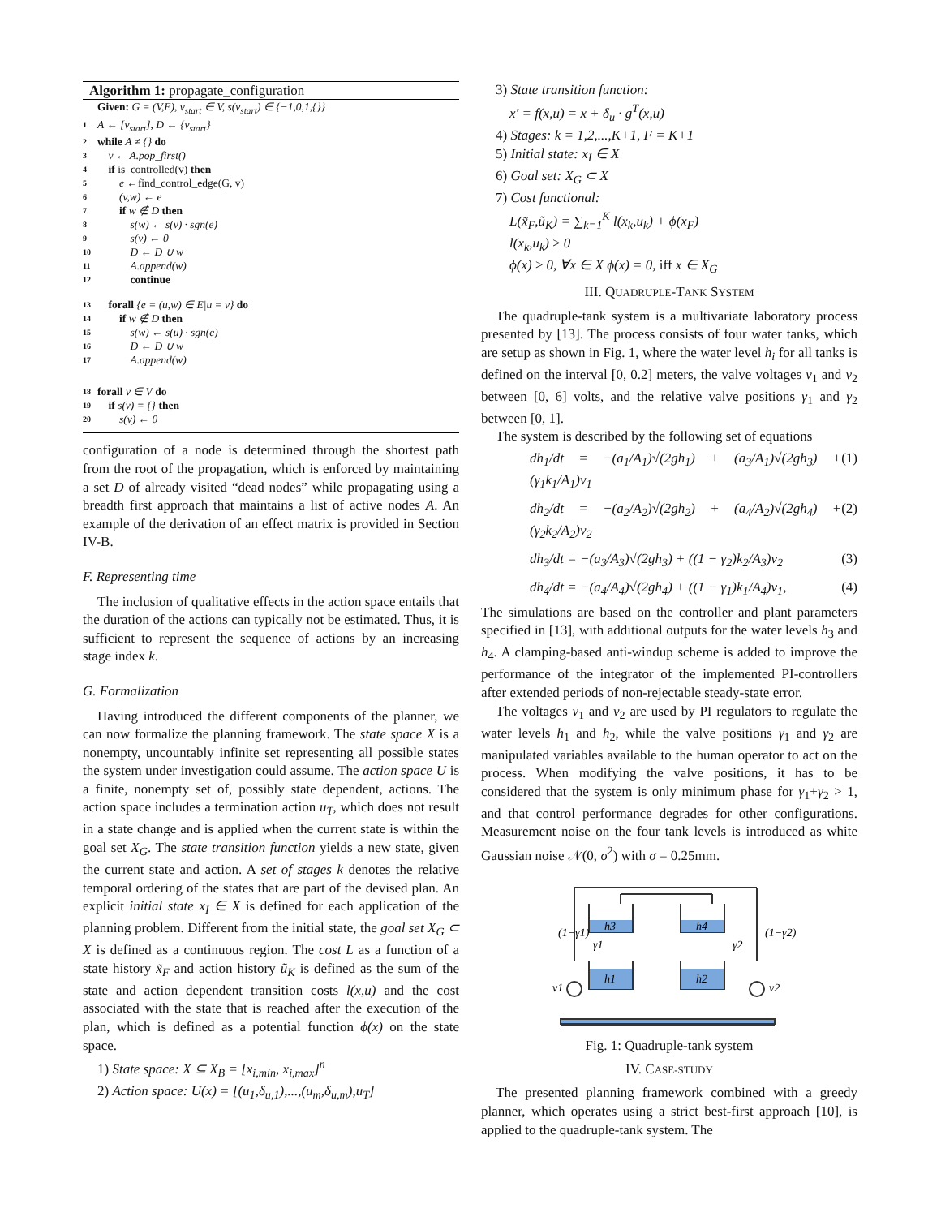Algorithm 1: propagate_configuration
Given: G = (V,E), v<sub>start</sub> ∈ V, s(v<sub>start</sub>) ∈ {−1,0,1,{}}
1 A ← [v<sub>start</sub>], D ← {v<sub>start</sub>}
2 while A ≠ {} do
3 v ← A.pop_first()
4 if is_controlled(v) then
5 e ← find_control_edge(G, v)
6 (v,w) ← e
7 if w ∉ D then
8 s(w) ← s(v) · sgn(e)
9 s(v) ← 0
10 D ← D ∪ w
11 A.append(w)
12 continue
13 forall {e = (u,w) ∈ E|u = v} do
14 if w ∉ D then
15 s(w) ← s(u) · sgn(e)
16 D ← D ∪ w
17 A.append(w)
18 forall v ∈ V do
19 if s(v) = {} then
20 s(v) ← 0
configuration of a node is determined through the shortest path from the root of the propagation, which is enforced by maintaining a set D of already visited “dead nodes” while propagating using a breadth first approach that maintains a list of active nodes A. An example of the derivation of an effect matrix is provided in Section IV-B.
F. Representing time
The inclusion of qualitative effects in the action space entails that the duration of the actions can typically not be estimated. Thus, it is sufficient to represent the sequence of actions by an increasing stage index k.
G. Formalization
Having introduced the different components of the planner, we can now formalize the planning framework. The state space X is a nonempty, uncountably infinite set representing all possible states the system under investigation could assume. The action space U is a finite, nonempty set of, possibly state dependent, actions. The action space includes a termination action u<sub>T</sub>, which does not result in a state change and is applied when the current state is within the goal set X<sub>G</sub>. The state transition function yields a new state, given the current state and action. A set of stages k denotes the relative temporal ordering of the states that are part of the devised plan. An explicit initial state x<sub>I</sub> ∈ X is defined for each application of the planning problem. Different from the initial state, the goal set X<sub>G</sub> ⊂ X is defined as a continuous region. The cost L as a function of a state history x̃<sub>F</sub> and action history ũ<sub>K</sub> is defined as the sum of the state and action dependent transition costs l(x,u) and the cost associated with the state that is reached after the execution of the plan, which is defined as a potential function ϕ(x) on the state space.
1) State space: X ⊆ X<sub>B</sub> = [x<sub>i,min</sub>, x<sub>i,max</sub>]<sup>n</sup>
2) Action space: U(x) = [(u<sub>1</sub>,δ<sub>u,1</sub>),...,(u<sub>m</sub>,δ<sub>u,m</sub>),u<sub>T</sub>]
3) State transition function:
x′ = f(x,u) = x + δ<sub>u</sub> · g<sup>T</sup>(x,u)
4) Stages: k = 1,2,...,K+1, F = K+1
5) Initial state: x<sub>I</sub> ∈ X
6) Goal set: X<sub>G</sub> ⊂ X
7) Cost functional:
L(x̃<sub>F</sub>,ũ<sub>K</sub>) = ∑<sub>k=1</sub><sup>K</sup> l(x<sub>k</sub>,u<sub>k</sub>) + ϕ(x<sub>F</sub>)
l(x<sub>k</sub>,u<sub>k</sub>) ≥ 0
ϕ(x) ≥ 0, ∀x ∈ X ϕ(x) = 0, iff x ∈ X<sub>G</sub>
III. QUADRUPLE-TANK SYSTEM
The quadruple-tank system is a multivariate laboratory process presented by [13]. The process consists of four water tanks, which are setup as shown in Fig. 1, where the water level h<sub>i</sub> for all tanks is defined on the interval [0, 0.2] meters, the valve voltages v<sub>1</sub> and v<sub>2</sub> between [0, 6] volts, and the relative valve positions γ<sub>1</sub> and γ<sub>2</sub> between [0, 1].
The system is described by the following set of equations
dh<sub>1</sub>/dt = −(a<sub>1</sub>/A<sub>1</sub>)√(2gh<sub>1</sub>) + (a<sub>3</sub>/A<sub>1</sub>)√(2gh<sub>3</sub>) + (γ<sub>1</sub>k<sub>1</sub>/A<sub>1</sub>)v<sub>1</sub> (1)
dh<sub>2</sub>/dt = −(a<sub>2</sub>/A<sub>2</sub>)√(2gh<sub>2</sub>) + (a<sub>4</sub>/A<sub>2</sub>)√(2gh<sub>4</sub>) + (γ<sub>2</sub>k<sub>2</sub>/A<sub>2</sub>)v<sub>2</sub> (2)
dh<sub>3</sub>/dt = −(a<sub>3</sub>/A<sub>3</sub>)√(2gh<sub>3</sub>) + ((1 − γ<sub>2</sub>)k<sub>2</sub>/A<sub>3</sub>)v<sub>2</sub> (3)
dh<sub>4</sub>/dt = −(a<sub>4</sub>/A<sub>4</sub>)√(2gh<sub>4</sub>) + ((1 − γ<sub>1</sub>)k<sub>1</sub>/A<sub>4</sub>)v<sub>1</sub>, (4)
The simulations are based on the controller and plant parameters specified in [13], with additional outputs for the water levels h<sub>3</sub> and h<sub>4</sub>. A clamping-based anti-windup scheme is added to improve the performance of the integrator of the implemented PI-controllers after extended periods of non-rejectable steady-state error.
The voltages v<sub>1</sub> and v<sub>2</sub> are used by PI regulators to regulate the water levels h<sub>1</sub> and h<sub>2</sub>, while the valve positions γ<sub>1</sub> and γ<sub>2</sub> are manipulated variables available to the human operator to act on the process. When modifying the valve positions, it has to be considered that the system is only minimum phase for γ<sub>1</sub>+γ<sub>2</sub> > 1, and that control performance degrades for other configurations. Measurement noise on the four tank levels is introduced as white Gaussian noise 𝒩(0, σ<sup>2</sup>) with σ = 0.25mm.
h3
h4
h1
h2
γ1
γ2
v1
v2
(1−γ1)
(1−γ2)
Fig. 1: Quadruple-tank system
IV. CASE-STUDY
The presented planning framework combined with a greedy planner, which operates using a strict best-first approach [10], is applied to the quadruple-tank system. The